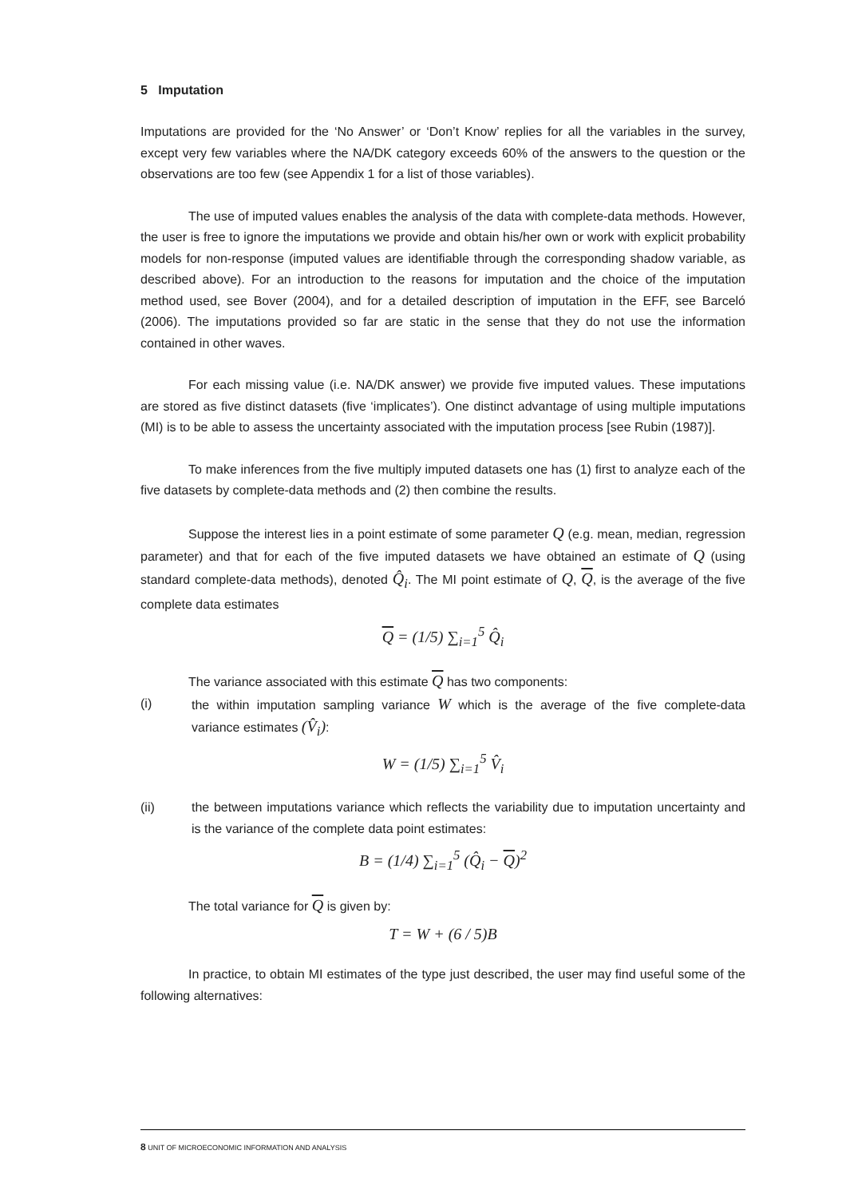5 Imputation
Imputations are provided for the ‘No Answer’ or ‘Don’t Know’ replies for all the variables in the survey, except very few variables where the NA/DK category exceeds 60% of the answers to the question or the observations are too few (see Appendix 1 for a list of those variables).
The use of imputed values enables the analysis of the data with complete-data methods. However, the user is free to ignore the imputations we provide and obtain his/her own or work with explicit probability models for non-response (imputed values are identifiable through the corresponding shadow variable, as described above). For an introduction to the reasons for imputation and the choice of the imputation method used, see Bover (2004), and for a detailed description of imputation in the EFF, see Barceló (2006). The imputations provided so far are static in the sense that they do not use the information contained in other waves.
For each missing value (i.e. NA/DK answer) we provide five imputed values. These imputations are stored as five distinct datasets (five ‘implicates’). One distinct advantage of using multiple imputations (MI) is to be able to assess the uncertainty associated with the imputation process [see Rubin (1987)].
To make inferences from the five multiply imputed datasets one has (1) first to analyze each of the five datasets by complete-data methods and (2) then combine the results.
Suppose the interest lies in a point estimate of some parameter Q (e.g. mean, median, regression parameter) and that for each of the five imputed datasets we have obtained an estimate of Q (using standard complete-data methods), denoted Q̂<sub>i</sub>. The MI point estimate of Q, Q, is the average of the five complete data estimates
Q = (1/5) ∑<sub>i=1</sub><sup>5</sup> Q̂<sub>i</sub>
The variance associated with this estimate Q has two components:
(i) the within imputation sampling variance W which is the average of the five complete-data variance estimates (V̂<sub>i</sub>):
W = (1/5) ∑<sub>i=1</sub><sup>5</sup> V̂<sub>i</sub>
(ii) the between imputations variance which reflects the variability due to imputation uncertainty and is the variance of the complete data point estimates:
B = (1/4) ∑<sub>i=1</sub><sup>5</sup> (Q̂<sub>i</sub> − Q)<sup>2</sup>
The total variance for Q is given by:
T = W + (6 / 5)B
In practice, to obtain MI estimates of the type just described, the user may find useful some of the following alternatives:
8 UNIT OF MICROECONOMIC INFORMATION AND ANALYSIS